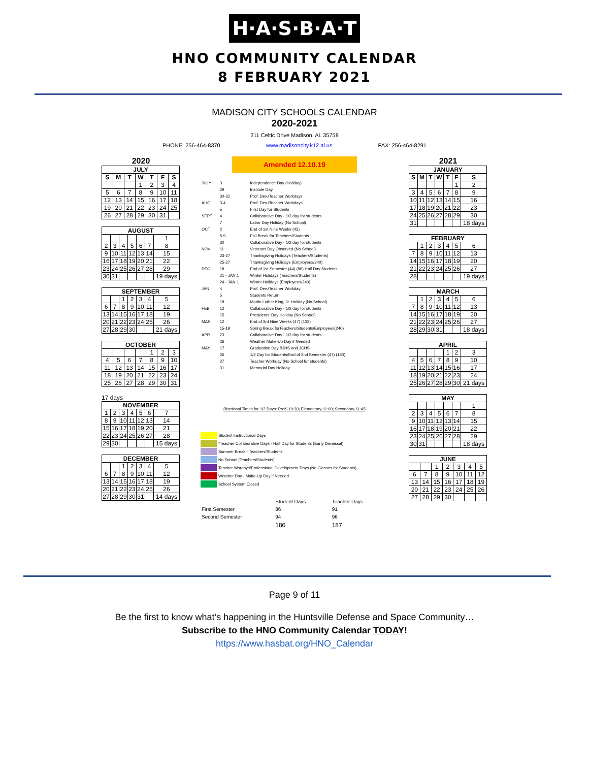H·A·S·B·A·T
HNO COMMUNITY CALENDAR
8 FEBRUARY 2021
MADISON CITY SCHOOLS CALENDAR
2020-2021
211 Celtic Drive Madison, AL 35758
PHONE: 256-464-8370 www.madisoncity.k12.al.us FAX: 256-464-8291
2020
| JULY | | | | | | |
| --- | --- | --- | --- | --- | --- | --- |
| S | M | T | W | T | F | S |
| | | | 1 | 2 | 3 | 4 |
| 5 | 6 | 7 | 8 | 9 | 10 | 11 |
| 12 | 13 | 14 | 15 | 16 | 17 | 18 |
| 19 | 20 | 21 | 22 | 23 | 24 | 25 |
| 26 | 27 | 28 | 29 | 30 | 31 | |
| AUGUST | | | | | | |
| --- | --- | --- | --- | --- | --- | --- |
| | | | | | | 1 |
| 2 | 3 | 4 | 5 | 6 | 7 | 8 |
| 9 | 10 | 11 | 12 | 13 | 14 | 15 |
| 16 | 17 | 18 | 19 | 20 | 21 | 22 |
| 23 | 24 | 25 | 26 | 27 | 28 | 29 |
| 30 | 31 | | | | | 19 days |
| SEPTEMBER | | | | | | |
| --- | --- | --- | --- | --- | --- | --- |
| | | 1 | 2 | 3 | 4 | 5 |
| 6 | 7 | 8 | 9 | 10 | 11 | 12 |
| 13 | 14 | 15 | 16 | 17 | 18 | 19 |
| 20 | 21 | 22 | 23 | 24 | 25 | 26 |
| 27 | 28 | 29 | 30 | | | 21 days |
| OCTOBER | | | | | | |
| --- | --- | --- | --- | --- | --- | --- |
| | | | | 1 | 2 | 3 |
| 4 | 5 | 6 | 7 | 8 | 9 | 10 |
| 11 | 12 | 13 | 14 | 15 | 16 | 17 |
| 18 | 19 | 20 | 21 | 22 | 23 | 24 |
| 25 | 26 | 27 | 28 | 29 | 30 | 31 |
17 days
| NOVEMBER | | | | | | |
| --- | --- | --- | --- | --- | --- | --- |
| 1 | 2 | 3 | 4 | 5 | 6 | 7 |
| 8 | 9 | 10 | 11 | 12 | 13 | 14 |
| 15 | 16 | 17 | 18 | 19 | 20 | 21 |
| 22 | 23 | 24 | 25 | 26 | 27 | 28 |
| 29 | 30 | | | | | 15 days |
| DECEMBER | | | | | | |
| --- | --- | --- | --- | --- | --- | --- |
| | | 1 | 2 | 3 | 4 | 5 |
| 6 | 7 | 8 | 9 | 10 | 11 | 12 |
| 13 | 14 | 15 | 16 | 17 | 18 | 19 |
| 20 | 21 | 22 | 23 | 24 | 25 | 26 |
| 27 | 28 | 29 | 30 | 31 | | 14 days |
Amended 12.10.19
| JULY | 3 | Independence Day (Holiday) |
| | 29 | Institute Day |
| | 30-31 | Prof. Dev./Teacher Workdays |
| AUG | 3-4 | Prof. Dev./Teacher Workdays |
| | 5 | First Day for Students |
| SEPT | 4 | Collaborative Day - 1/2 day for students |
| | 7 | Labor Day Holiday (No School) |
| OCT | 2 | End of 1st Nine Weeks (42) |
| | 5-9 | Fall Break for Teachers/Students |
| | 30 | Collaborative Day - 1/2 day for students |
| NOV | 11 | Veterans Day Observed (No School) |
| | 23-27 | Thanksgiving Holidays (Teachers/Students) |
| | 25-27 | Thanksgiving Holidays (Employees/240) |
| DEC | 18 | End of 1st Semester (44) (86) Half Day Students |
| | 21 - JAN 1 | Winter Holidays (Teachers/Students) |
| | 24 - JAN 1 | Winter Holidays (Employees/240) |
| JAN | 4 | Prof. Dev./Teacher Workday |
| | 5 | Students Return |
| | 18 | Martin Luther King, Jr. Holiday (No School) |
| FEB | 12 | Collaborative Day - 1/2 day for students |
| | 15 | Presidents' Day Holiday (No School) |
| MAR | 12 | End of 3rd Nine Weeks (47) (133) |
| | 15-19 | Spring Break forTeachers/Students/Employees(240) |
| APR | 23 | Collaborative Day - 1/2 day for students |
| | 26 | Weather Make-Up Day if Needed |
| MAY | 17 | Graduation Day BJHS and JCHS |
| | 26 | 1/2 Day for Students/End of 2nd Semester (47) (180) |
| | 27 | Teacher Workday (No School for students) |
| | 31 | Memorial Day Holiday |
Dismissal Times for 1/2 Days: PreK-10:30; Elementary-11:00; Secondary-11:45
Student Instructional Days
*Teacher Collaborative Days - Half Day for Students (Early Dismissal)
Summer Break - Teachers/Students
No School (Teachers/Students)
Teacher Wordays/Professional Development Days (No Classes for Students)
Weather Day - Make-Up Day if Needed
School System Closed
| | Student Days | Teacher Days |
| First Semester | 86 | 91 |
| Second Semester | 94 | 96 |
| | 180 | 187 |
2021
| JANUARY | | | | | | |
| --- | --- | --- | --- | --- | --- | --- |
| S | M | T | W | T | F | S |
| | | | | | 1 | 2 |
| 3 | 4 | 5 | 6 | 7 | 8 | 9 |
| 10 | 11 | 12 | 13 | 14 | 15 | 16 |
| 17 | 18 | 19 | 20 | 21 | 22 | 23 |
| 24 | 25 | 26 | 27 | 28 | 29 | 30 |
| 31 | | | | | | 18 days |
| FEBRUARY | | | | | | |
| --- | --- | --- | --- | --- | --- | --- |
| | 1 | 2 | 3 | 4 | 5 | 6 |
| 7 | 8 | 9 | 10 | 11 | 12 | 13 |
| 14 | 15 | 16 | 17 | 18 | 19 | 20 |
| 21 | 22 | 23 | 24 | 25 | 26 | 27 |
| 28 | | | | | | 19 days |
| MARCH | | | | | | |
| --- | --- | --- | --- | --- | --- | --- |
| | 1 | 2 | 3 | 4 | 5 | 6 |
| 7 | 8 | 9 | 10 | 11 | 12 | 13 |
| 14 | 15 | 16 | 17 | 18 | 19 | 20 |
| 21 | 22 | 23 | 24 | 25 | 26 | 27 |
| 28 | 29 | 30 | 31 | | | 18 days |
| APRIL | | | | | | |
| --- | --- | --- | --- | --- | --- | --- |
| | | | | 1 | 2 | 3 |
| 4 | 5 | 6 | 7 | 8 | 9 | 10 |
| 11 | 12 | 13 | 14 | 15 | 16 | 17 |
| 18 | 19 | 20 | 21 | 22 | 23 | 24 |
| 25 | 26 | 27 | 28 | 29 | 30 | 21 days |
| MAY | | | | | | |
| --- | --- | --- | --- | --- | --- | --- |
| | | | | | | 1 |
| 2 | 3 | 4 | 5 | 6 | 7 | 8 |
| 9 | 10 | 11 | 12 | 13 | 14 | 15 |
| 16 | 17 | 18 | 19 | 20 | 21 | 22 |
| 23 | 24 | 25 | 26 | 27 | 28 | 29 |
| 30 | 31 | | | | | 18 days |
| JUNE | | | | | | |
| --- | --- | --- | --- | --- | --- | --- |
| | | 1 | 2 | 3 | 4 | 5 |
| 6 | 7 | 8 | 9 | 10 | 11 | 12 |
| 13 | 14 | 15 | 16 | 17 | 18 | 19 |
| 20 | 21 | 22 | 23 | 24 | 25 | 26 |
| 27 | 28 | 29 | 30 | | | |
Page 9 of 11
Be the first to know what’s happening in the Huntsville Defense and Space Community…
Subscribe to the HNO Community Calendar TODAY!
https://www.hasbat.org/HNO_Calendar